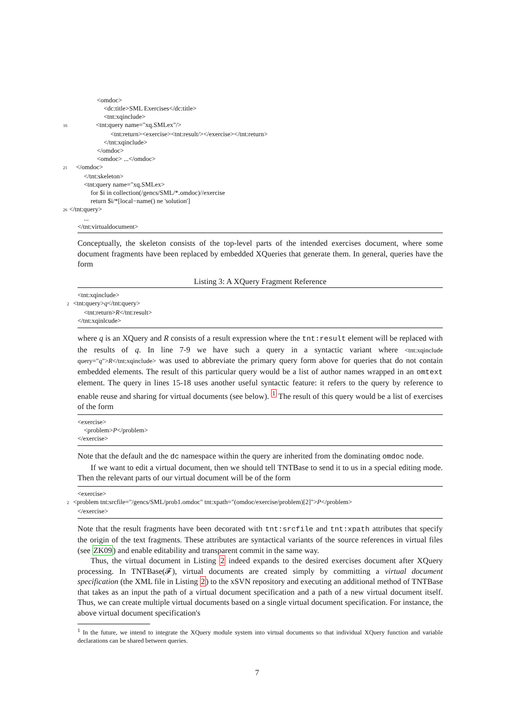<omdoc>
<dc:title>SML Exercises</dc:title>
<tnt:xqinclude>
16 <tnt:query name="xq.SMLex"/>
<tnt:return><exercise><tnt:result/></exercise></tnt:return>
</tnt:xqinclude>
</omdoc>
<omdoc> ...</omdoc>
21 </omdoc>
</tnt:skeleton>
<tnt:query name="xq.SMLex>
for $i in collection(/gencs/SML/*.omdoc)//exercise
return $i/*[local−name() ne 'solution']
26 </tnt:query>
...
</tnt:virtualdocument>
Conceptually, the skeleton consists of the top-level parts of the intended exercises document, where some document fragments have been replaced by embedded XQueries that generate them. In general, queries have the form
Listing 3: A XQuery Fragment Reference
<tnt:xqinclude>
2 <tnt:query>q</tnt:query>
<tnt:return>R</tnt:result>
</tnt:xqinlcude>
where q is an XQuery and R consists of a result expression where the tnt:result element will be replaced with the results of q. In line 7-9 we have such a query in a syntactic variant where <tnt:xqinclude query="q">R</tnt:xqinclude> was used to abbreviate the primary query form above for queries that do not contain embedded elements. The result of this particular query would be a list of author names wrapped in an omtext element. The query in lines 15-18 uses another useful syntactic feature: it refers to the query by reference to enable reuse and sharing for virtual documents (see below). <sup>1</sup> The result of this query would be a list of exercises of the form
<exercise>
<problem>P</problem>
</exercise>
Note that the default and the dc namespace within the query are inherited from the dominating omdoc node.
If we want to edit a virtual document, then we should tell TNTBase to send it to us in a special editing mode. Then the relevant parts of our virtual document will be of the form
<exercise>
2 <problem tnt:srcfile="/gencs/SML/prob1.omdoc" tnt:xpath="(omdoc/exercise/problem)[2]">P</problem>
</exercise>
Note that the result fragments have been decorated with tnt:srcfile and tnt:xpath attributes that specify the origin of the text fragments. These attributes are syntactical variants of the source references in virtual files (see ZK09) and enable editability and transparent commit in the same way.
Thus, the virtual document in Listing 2 indeed expands to the desired exercises document after XQuery processing. In TNTBase(𝓕), virtual documents are created simply by committing a virtual document specification (the XML file in Listing 2) to the xSVN repository and executing an additional method of TNTBase that takes as an input the path of a virtual document specification and a path of a new virtual document itself. Thus, we can create multiple virtual documents based on a single virtual document specification. For instance, the above virtual document specification's
<sup>1</sup> In the future, we intend to integrate the XQuery module system into virtual documents so that individual XQuery function and variable declarations can be shared between queries.
7